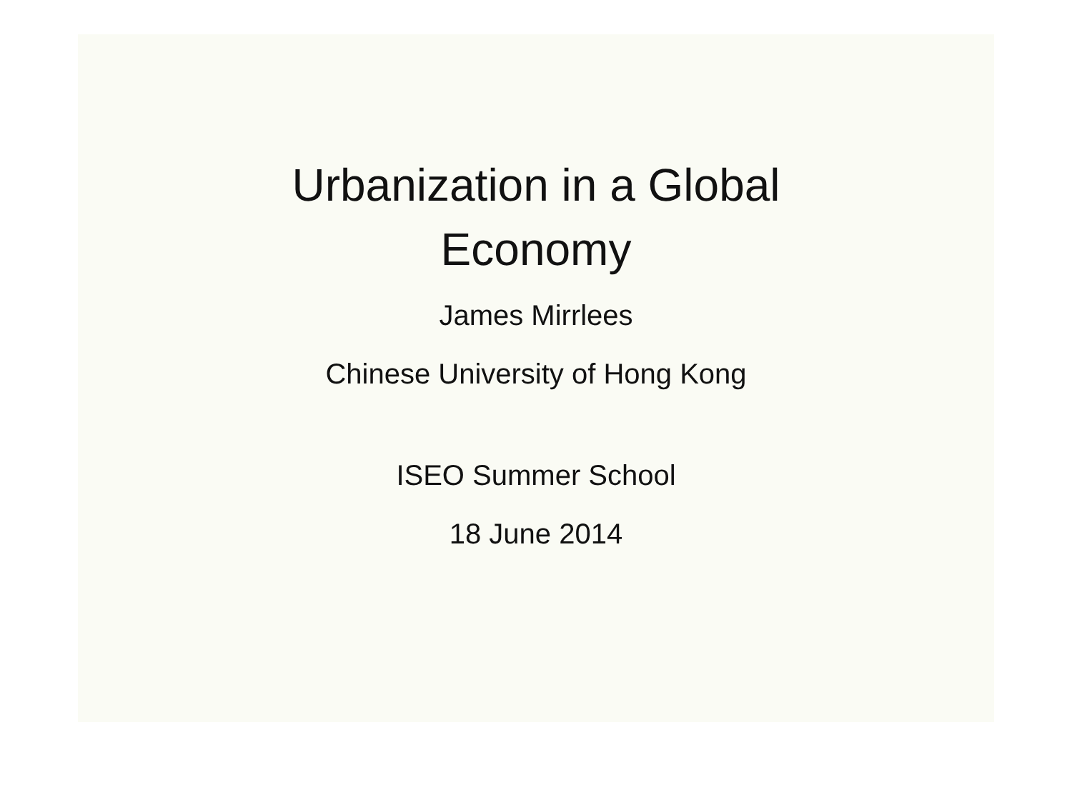Urbanization in a Global
Economy
James Mirrlees
Chinese University of Hong Kong
ISEO Summer School
18 June 2014